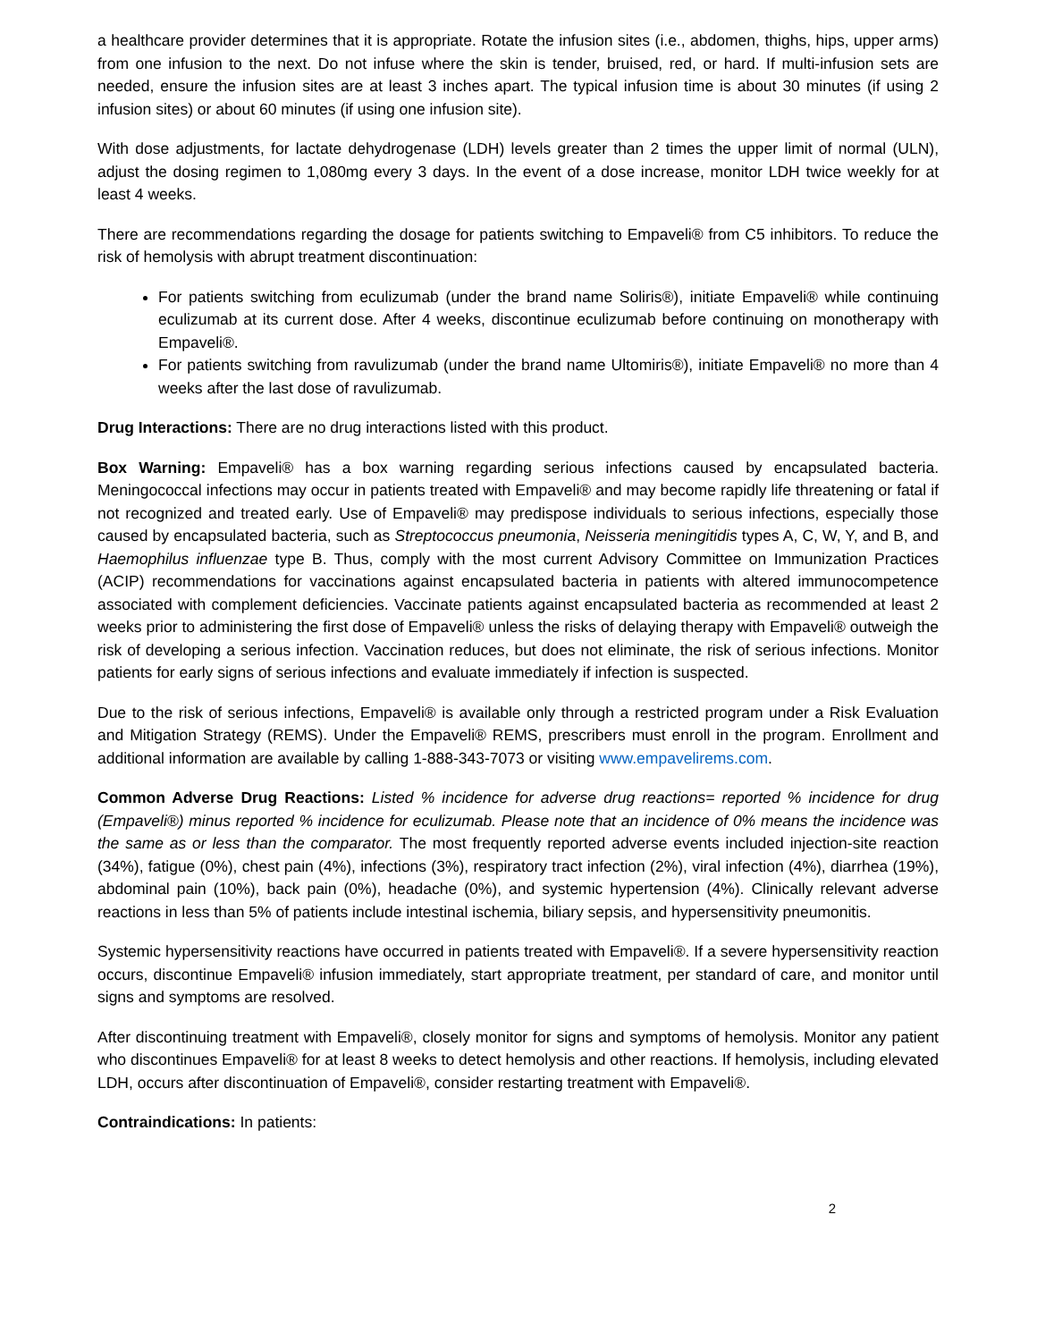a healthcare provider determines that it is appropriate. Rotate the infusion sites (i.e., abdomen, thighs, hips, upper arms) from one infusion to the next. Do not infuse where the skin is tender, bruised, red, or hard. If multi-infusion sets are needed, ensure the infusion sites are at least 3 inches apart. The typical infusion time is about 30 minutes (if using 2 infusion sites) or about 60 minutes (if using one infusion site).
With dose adjustments, for lactate dehydrogenase (LDH) levels greater than 2 times the upper limit of normal (ULN), adjust the dosing regimen to 1,080mg every 3 days. In the event of a dose increase, monitor LDH twice weekly for at least 4 weeks.
There are recommendations regarding the dosage for patients switching to Empaveli® from C5 inhibitors. To reduce the risk of hemolysis with abrupt treatment discontinuation:
For patients switching from eculizumab (under the brand name Soliris®), initiate Empaveli® while continuing eculizumab at its current dose. After 4 weeks, discontinue eculizumab before continuing on monotherapy with Empaveli®.
For patients switching from ravulizumab (under the brand name Ultomiris®), initiate Empaveli® no more than 4 weeks after the last dose of ravulizumab.
Drug Interactions: There are no drug interactions listed with this product.
Box Warning: Empaveli® has a box warning regarding serious infections caused by encapsulated bacteria. Meningococcal infections may occur in patients treated with Empaveli® and may become rapidly life threatening or fatal if not recognized and treated early. Use of Empaveli® may predispose individuals to serious infections, especially those caused by encapsulated bacteria, such as Streptococcus pneumonia, Neisseria meningitidis types A, C, W, Y, and B, and Haemophilus influenzae type B. Thus, comply with the most current Advisory Committee on Immunization Practices (ACIP) recommendations for vaccinations against encapsulated bacteria in patients with altered immunocompetence associated with complement deficiencies. Vaccinate patients against encapsulated bacteria as recommended at least 2 weeks prior to administering the first dose of Empaveli® unless the risks of delaying therapy with Empaveli® outweigh the risk of developing a serious infection. Vaccination reduces, but does not eliminate, the risk of serious infections. Monitor patients for early signs of serious infections and evaluate immediately if infection is suspected.
Due to the risk of serious infections, Empaveli® is available only through a restricted program under a Risk Evaluation and Mitigation Strategy (REMS). Under the Empaveli® REMS, prescribers must enroll in the program. Enrollment and additional information are available by calling 1-888-343-7073 or visiting www.empavelirems.com.
Common Adverse Drug Reactions: Listed % incidence for adverse drug reactions= reported % incidence for drug (Empaveli®) minus reported % incidence for eculizumab. Please note that an incidence of 0% means the incidence was the same as or less than the comparator. The most frequently reported adverse events included injection-site reaction (34%), fatigue (0%), chest pain (4%), infections (3%), respiratory tract infection (2%), viral infection (4%), diarrhea (19%), abdominal pain (10%), back pain (0%), headache (0%), and systemic hypertension (4%). Clinically relevant adverse reactions in less than 5% of patients include intestinal ischemia, biliary sepsis, and hypersensitivity pneumonitis.
Systemic hypersensitivity reactions have occurred in patients treated with Empaveli®. If a severe hypersensitivity reaction occurs, discontinue Empaveli® infusion immediately, start appropriate treatment, per standard of care, and monitor until signs and symptoms are resolved.
After discontinuing treatment with Empaveli®, closely monitor for signs and symptoms of hemolysis. Monitor any patient who discontinues Empaveli® for at least 8 weeks to detect hemolysis and other reactions. If hemolysis, including elevated LDH, occurs after discontinuation of Empaveli®, consider restarting treatment with Empaveli®.
Contraindications: In patients:
2